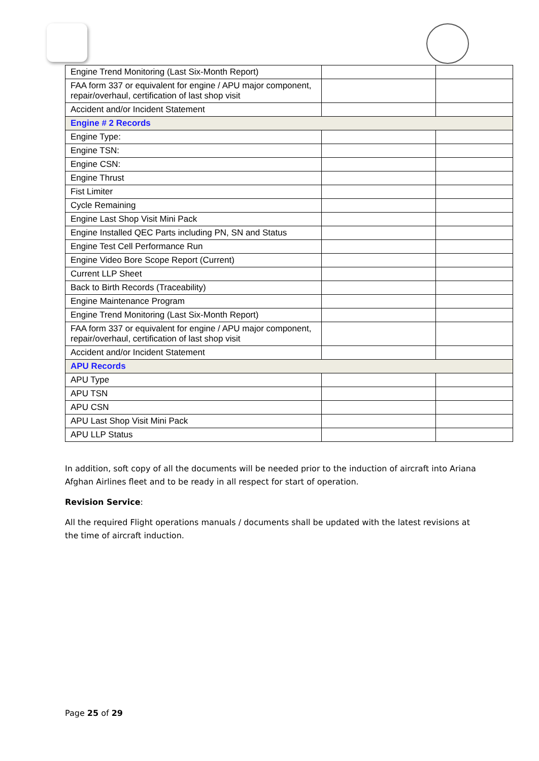| Engine Trend Monitoring (Last Six-Month Report) | | |
| FAA form 337 or equivalent for engine / APU major component, repair/overhaul, certification of last shop visit | | |
| Accident and/or Incident Statement | | |
| Engine # 2 Records | | |
| Engine Type: | | |
| Engine TSN: | | |
| Engine CSN: | | |
| Engine Thrust | | |
| Fist Limiter | | |
| Cycle Remaining | | |
| Engine Last Shop Visit Mini Pack | | |
| Engine Installed QEC Parts including PN, SN and Status | | |
| Engine Test Cell Performance Run | | |
| Engine Video Bore Scope Report (Current) | | |
| Current LLP Sheet | | |
| Back to Birth Records (Traceability) | | |
| Engine Maintenance Program | | |
| Engine Trend Monitoring (Last Six-Month Report) | | |
| FAA form 337 or equivalent for engine / APU major component, repair/overhaul, certification of last shop visit | | |
| Accident and/or Incident Statement | | |
| APU Records | | |
| APU Type | | |
| APU TSN | | |
| APU CSN | | |
| APU Last Shop Visit Mini Pack | | |
| APU LLP Status | | |
In addition, soft copy of all the documents will be needed prior to the induction of aircraft into Ariana Afghan Airlines fleet and to be ready in all respect for start of operation.
Revision Service:
All the required Flight operations manuals / documents shall be updated with the latest revisions at the time of aircraft induction.
Page 25 of 29